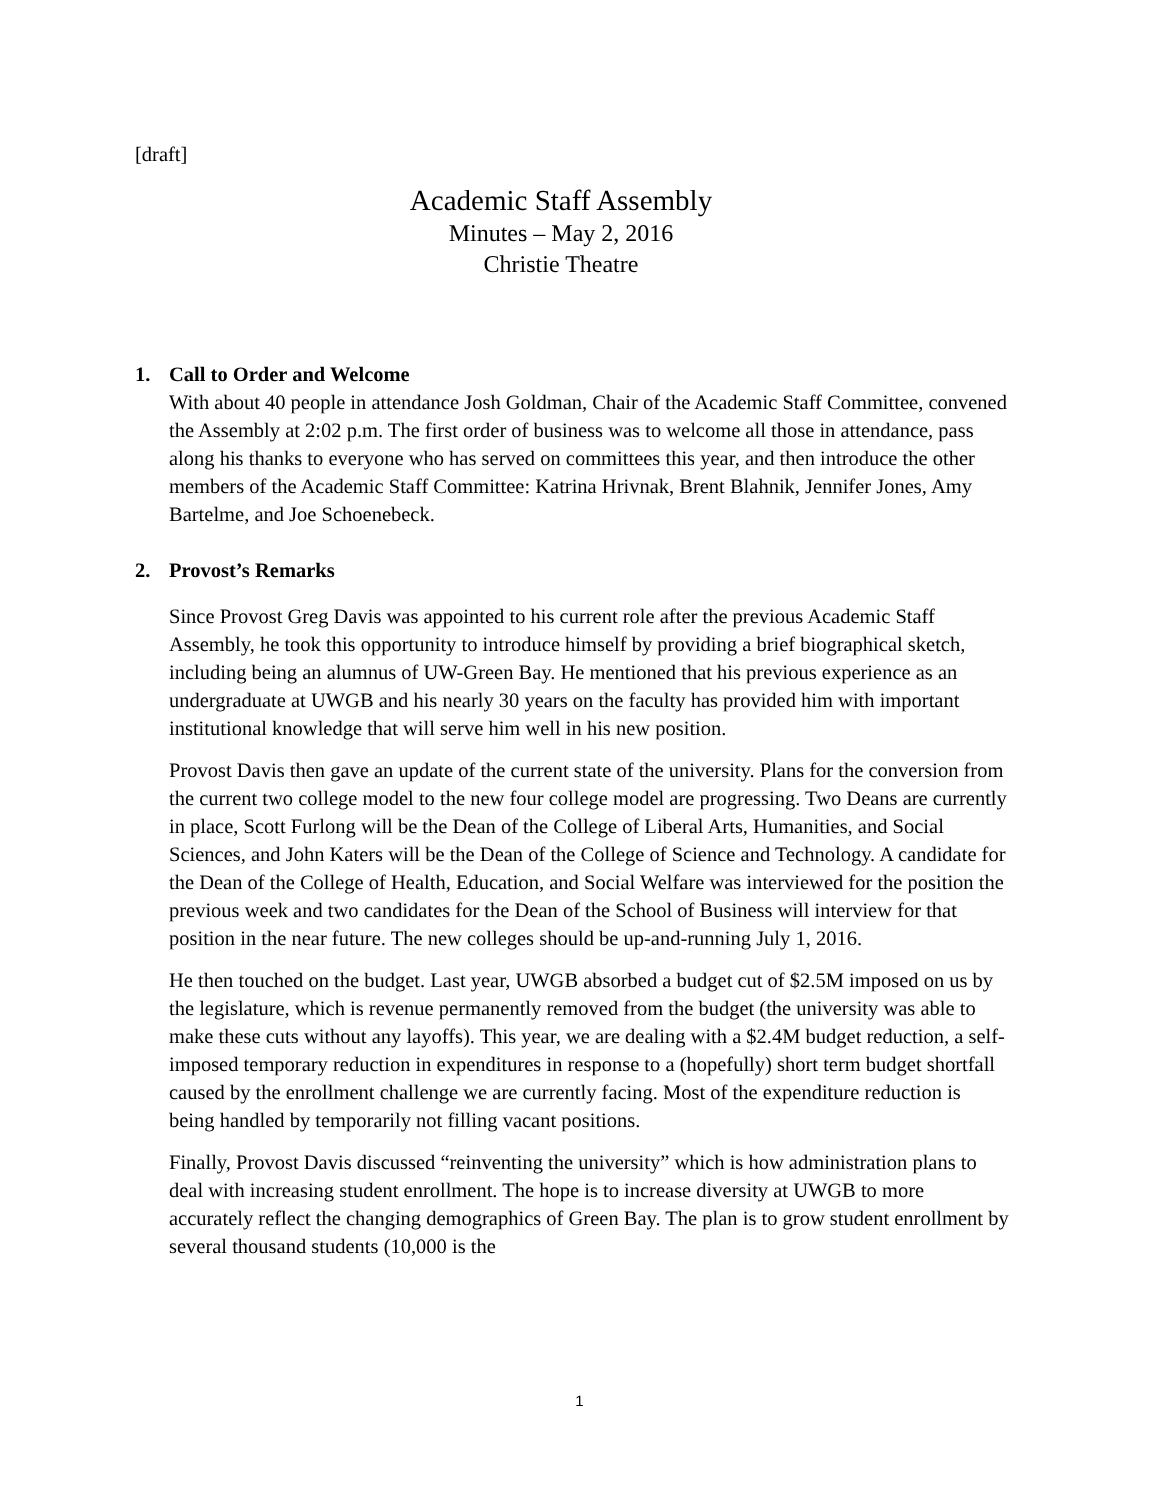[draft]
Academic Staff Assembly
Minutes – May 2, 2016
Christie Theatre
1. Call to Order and Welcome
With about 40 people in attendance Josh Goldman, Chair of the Academic Staff Committee, convened the Assembly at 2:02 p.m. The first order of business was to welcome all those in attendance, pass along his thanks to everyone who has served on committees this year, and then introduce the other members of the Academic Staff Committee: Katrina Hrivnak, Brent Blahnik, Jennifer Jones, Amy Bartelme, and Joe Schoenebeck.
2. Provost’s Remarks
Since Provost Greg Davis was appointed to his current role after the previous Academic Staff Assembly, he took this opportunity to introduce himself by providing a brief biographical sketch, including being an alumnus of UW-Green Bay. He mentioned that his previous experience as an undergraduate at UWGB and his nearly 30 years on the faculty has provided him with important institutional knowledge that will serve him well in his new position.
Provost Davis then gave an update of the current state of the university. Plans for the conversion from the current two college model to the new four college model are progressing. Two Deans are currently in place, Scott Furlong will be the Dean of the College of Liberal Arts, Humanities, and Social Sciences, and John Katers will be the Dean of the College of Science and Technology. A candidate for the Dean of the College of Health, Education, and Social Welfare was interviewed for the position the previous week and two candidates for the Dean of the School of Business will interview for that position in the near future. The new colleges should be up-and-running July 1, 2016.
He then touched on the budget. Last year, UWGB absorbed a budget cut of $2.5M imposed on us by the legislature, which is revenue permanently removed from the budget (the university was able to make these cuts without any layoffs). This year, we are dealing with a $2.4M budget reduction, a self-imposed temporary reduction in expenditures in response to a (hopefully) short term budget shortfall caused by the enrollment challenge we are currently facing. Most of the expenditure reduction is being handled by temporarily not filling vacant positions.
Finally, Provost Davis discussed “reinventing the university” which is how administration plans to deal with increasing student enrollment. The hope is to increase diversity at UWGB to more accurately reflect the changing demographics of Green Bay. The plan is to grow student enrollment by several thousand students (10,000 is the
1